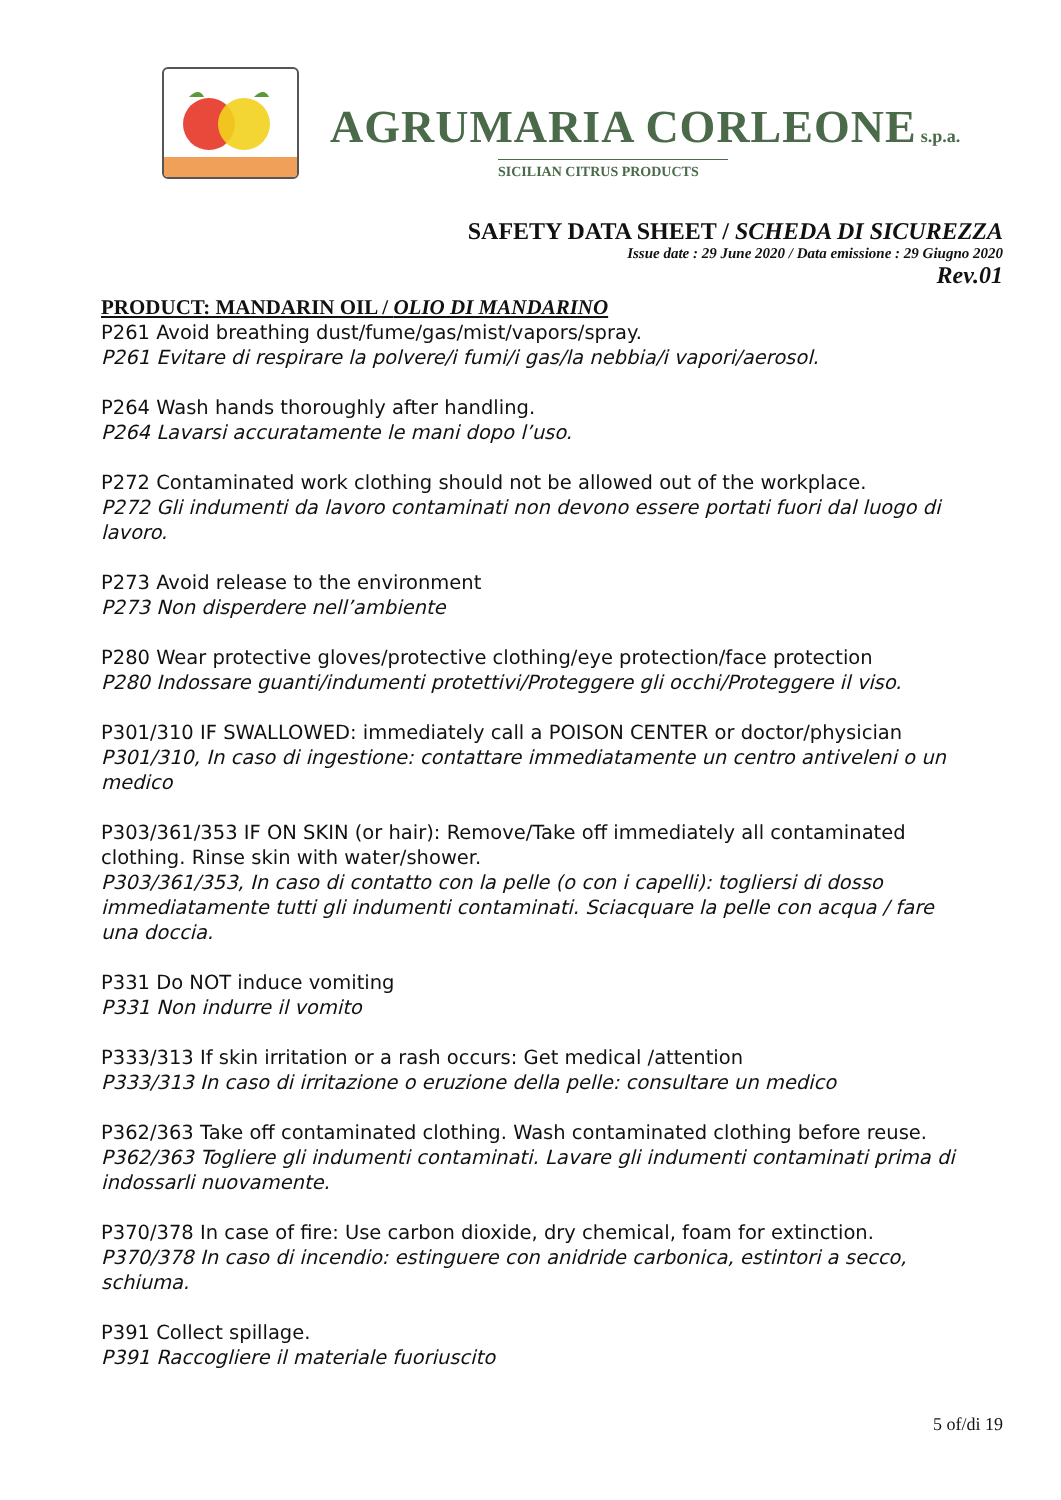AGRUMARIA CORLEONE s.p.a.
SICILIAN CITRUS PRODUCTS
SAFETY DATA SHEET / SCHEDA DI SICUREZZA
Issue date : 29 June 2020 / Data emissione : 29 Giugno 2020
Rev.01
PRODUCT: MANDARIN OIL / OLIO DI MANDARINO
P261 Avoid breathing dust/fume/gas/mist/vapors/spray.
P261 Evitare di respirare la polvere/i fumi/i gas/la nebbia/i vapori/aerosol.
P264 Wash hands thoroughly after handling.
P264 Lavarsi accuratamente le mani dopo l’uso.
P272 Contaminated work clothing should not be allowed out of the workplace.
P272 Gli indumenti da lavoro contaminati non devono essere portati fuori dal luogo di lavoro.
P273 Avoid release to the environment
P273 Non disperdere nell’ambiente
P280 Wear protective gloves/protective clothing/eye protection/face protection
P280 Indossare guanti/indumenti protettivi/Proteggere gli occhi/Proteggere il viso.
P301/310 IF SWALLOWED: immediately call a POISON CENTER or doctor/physician
P301/310, In caso di ingestione: contattare immediatamente un centro antiveleni o un medico
P303/361/353 IF ON SKIN (or hair): Remove/Take off immediately all contaminated clothing. Rinse skin with water/shower.
P303/361/353, In caso di contatto con la pelle (o con i capelli): togliersi di dosso immediatamente tutti gli indumenti contaminati. Sciacquare la pelle con acqua / fare una doccia.
P331 Do NOT induce vomiting
P331 Non indurre il vomito
P333/313 If skin irritation or a rash occurs: Get medical /attention
P333/313 In caso di irritazione o eruzione della pelle: consultare un medico
P362/363 Take off contaminated clothing. Wash contaminated clothing before reuse.
P362/363 Togliere gli indumenti contaminati. Lavare gli indumenti contaminati prima di indossarli nuovamente.
P370/378 In case of fire: Use carbon dioxide, dry chemical, foam for extinction.
P370/378 In caso di incendio: estinguere con anidride carbonica, estintori a secco, schiuma.
P391 Collect spillage.
P391 Raccogliere il materiale fuoriuscito
5 of/di 19